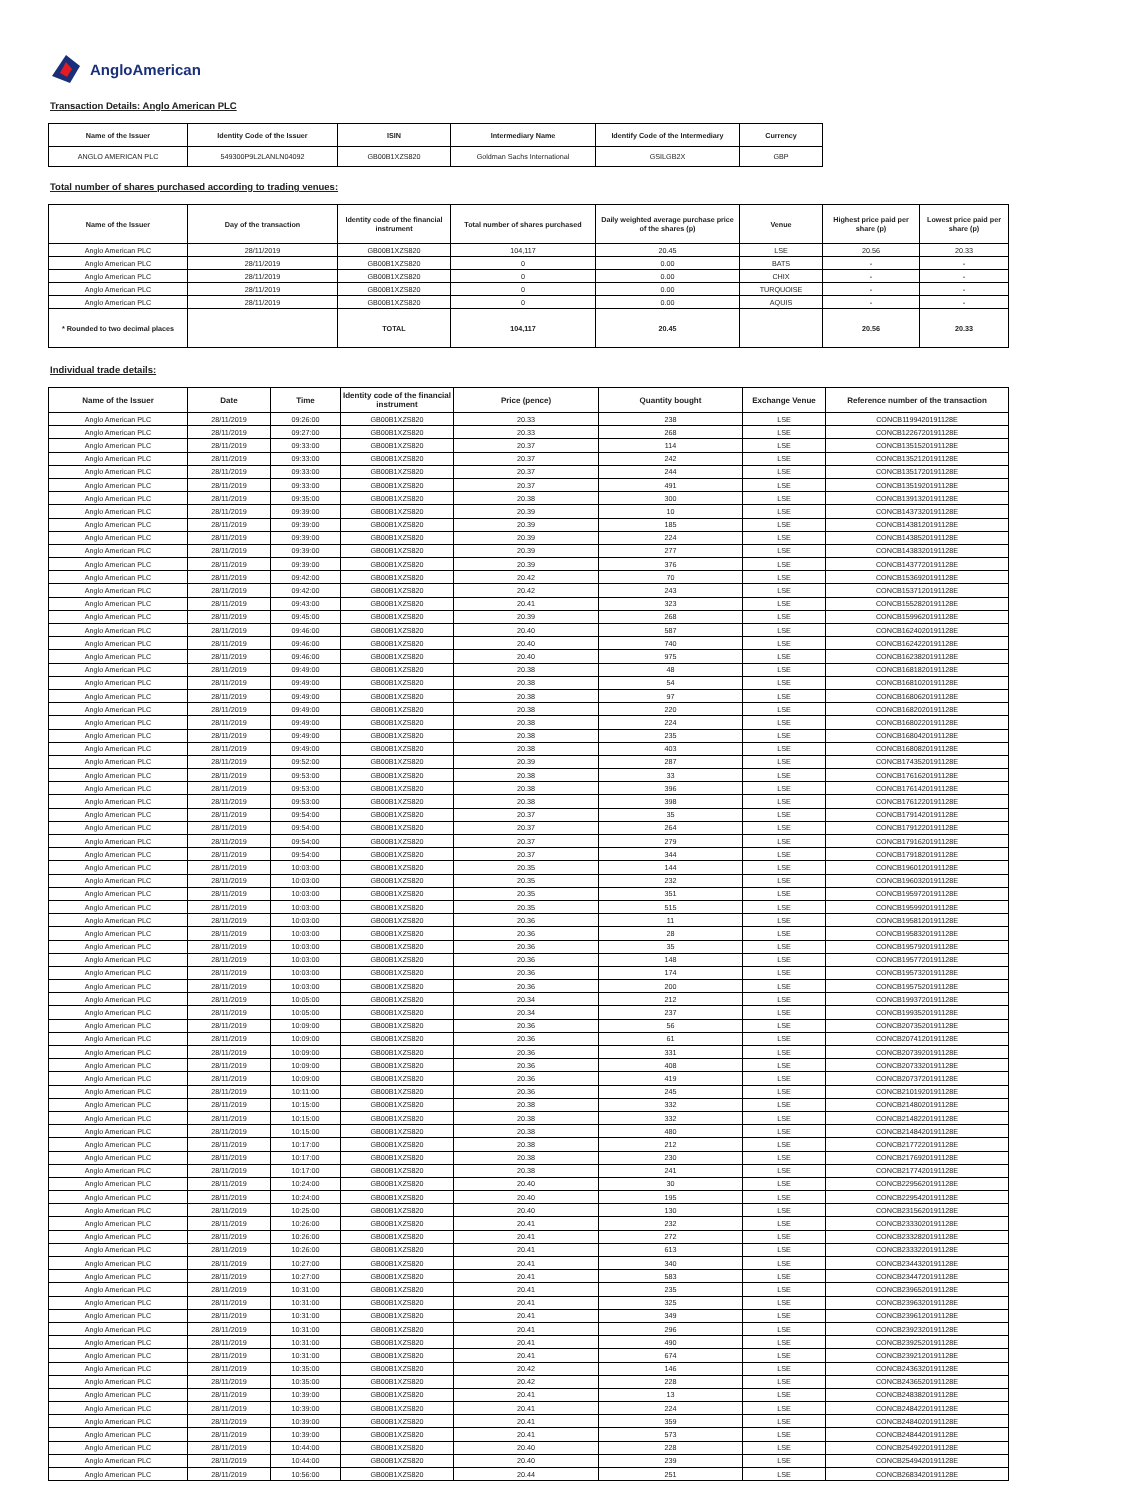AngloAmerican
Transaction Details: Anglo American PLC
| Name of the Issuer | Identity Code of the Issuer | ISIN | Intermediary Name | Identify Code of the Intermediary | Currency |
| --- | --- | --- | --- | --- | --- |
| ANGLO AMERICAN PLC | 549300P9L2LANLN04092 | GB00B1XZS820 | Goldman Sachs International | GSILGB2X | GBP |
Total number of shares purchased according to trading venues:
| Name of the Issuer | Day of the transaction | Identity code of the financial instrument | Total number of shares purchased | Daily weighted average purchase price of the shares (p) | Venue | Highest price paid per share (p) | Lowest price paid per share (p) |
| --- | --- | --- | --- | --- | --- | --- | --- |
| Anglo American PLC | 28/11/2019 | GB00B1XZS820 | 104,117 | 20.45 | LSE | 20.56 | 20.33 |
| Anglo American PLC | 28/11/2019 | GB00B1XZS820 | 0 | 0.00 | BATS | - | - |
| Anglo American PLC | 28/11/2019 | GB00B1XZS820 | 0 | 0.00 | CHIX | - | - |
| Anglo American PLC | 28/11/2019 | GB00B1XZS820 | 0 | 0.00 | TURQUOISE | - | - |
| Anglo American PLC | 28/11/2019 | GB00B1XZS820 | 0 | 0.00 | AQUIS | - | - |
| * Rounded to two decimal places | | TOTAL | 104,117 | 20.45 | | 20.56 | 20.33 |
Individual trade details:
| Name of the Issuer | Date | Time | Identity code of the financial instrument | Price (pence) | Quantity bought | Exchange Venue | Reference number of the transaction |
| --- | --- | --- | --- | --- | --- | --- | --- |
| Anglo American PLC | 28/11/2019 | 09:26:00 | GB00B1XZS820 | 20.33 | 238 | LSE | CONCB1199420191128E |
| Anglo American PLC | 28/11/2019 | 09:27:00 | GB00B1XZS820 | 20.33 | 268 | LSE | CONCB1226720191128E |
| Anglo American PLC | 28/11/2019 | 09:33:00 | GB00B1XZS820 | 20.37 | 114 | LSE | CONCB1351520191128E |
| Anglo American PLC | 28/11/2019 | 09:33:00 | GB00B1XZS820 | 20.37 | 242 | LSE | CONCB1352120191128E |
| Anglo American PLC | 28/11/2019 | 09:33:00 | GB00B1XZS820 | 20.37 | 244 | LSE | CONCB1351720191128E |
| Anglo American PLC | 28/11/2019 | 09:33:00 | GB00B1XZS820 | 20.37 | 491 | LSE | CONCB1351920191128E |
| Anglo American PLC | 28/11/2019 | 09:35:00 | GB00B1XZS820 | 20.38 | 300 | LSE | CONCB1391320191128E |
| Anglo American PLC | 28/11/2019 | 09:39:00 | GB00B1XZS820 | 20.39 | 10 | LSE | CONCB1437320191128E |
| Anglo American PLC | 28/11/2019 | 09:39:00 | GB00B1XZS820 | 20.39 | 185 | LSE | CONCB1438120191128E |
| Anglo American PLC | 28/11/2019 | 09:39:00 | GB00B1XZS820 | 20.39 | 224 | LSE | CONCB1438520191128E |
| Anglo American PLC | 28/11/2019 | 09:39:00 | GB00B1XZS820 | 20.39 | 277 | LSE | CONCB1438320191128E |
| Anglo American PLC | 28/11/2019 | 09:39:00 | GB00B1XZS820 | 20.39 | 376 | LSE | CONCB1437720191128E |
| Anglo American PLC | 28/11/2019 | 09:42:00 | GB00B1XZS820 | 20.42 | 70 | LSE | CONCB1536920191128E |
| Anglo American PLC | 28/11/2019 | 09:42:00 | GB00B1XZS820 | 20.42 | 243 | LSE | CONCB1537120191128E |
| Anglo American PLC | 28/11/2019 | 09:43:00 | GB00B1XZS820 | 20.41 | 323 | LSE | CONCB1552820191128E |
| Anglo American PLC | 28/11/2019 | 09:45:00 | GB00B1XZS820 | 20.39 | 268 | LSE | CONCB1599620191128E |
| Anglo American PLC | 28/11/2019 | 09:46:00 | GB00B1XZS820 | 20.40 | 587 | LSE | CONCB1624020191128E |
| Anglo American PLC | 28/11/2019 | 09:46:00 | GB00B1XZS820 | 20.40 | 740 | LSE | CONCB1624220191128E |
| Anglo American PLC | 28/11/2019 | 09:46:00 | GB00B1XZS820 | 20.40 | 975 | LSE | CONCB1623820191128E |
| Anglo American PLC | 28/11/2019 | 09:49:00 | GB00B1XZS820 | 20.38 | 48 | LSE | CONCB1681820191128E |
| Anglo American PLC | 28/11/2019 | 09:49:00 | GB00B1XZS820 | 20.38 | 54 | LSE | CONCB1681020191128E |
| Anglo American PLC | 28/11/2019 | 09:49:00 | GB00B1XZS820 | 20.38 | 97 | LSE | CONCB1680620191128E |
| Anglo American PLC | 28/11/2019 | 09:49:00 | GB00B1XZS820 | 20.38 | 220 | LSE | CONCB1682020191128E |
| Anglo American PLC | 28/11/2019 | 09:49:00 | GB00B1XZS820 | 20.38 | 224 | LSE | CONCB1680220191128E |
| Anglo American PLC | 28/11/2019 | 09:49:00 | GB00B1XZS820 | 20.38 | 235 | LSE | CONCB1680420191128E |
| Anglo American PLC | 28/11/2019 | 09:49:00 | GB00B1XZS820 | 20.38 | 403 | LSE | CONCB1680820191128E |
| Anglo American PLC | 28/11/2019 | 09:52:00 | GB00B1XZS820 | 20.39 | 287 | LSE | CONCB1743520191128E |
| Anglo American PLC | 28/11/2019 | 09:53:00 | GB00B1XZS820 | 20.38 | 33 | LSE | CONCB1761620191128E |
| Anglo American PLC | 28/11/2019 | 09:53:00 | GB00B1XZS820 | 20.38 | 396 | LSE | CONCB1761420191128E |
| Anglo American PLC | 28/11/2019 | 09:53:00 | GB00B1XZS820 | 20.38 | 398 | LSE | CONCB1761220191128E |
| Anglo American PLC | 28/11/2019 | 09:54:00 | GB00B1XZS820 | 20.37 | 35 | LSE | CONCB1791420191128E |
| Anglo American PLC | 28/11/2019 | 09:54:00 | GB00B1XZS820 | 20.37 | 264 | LSE | CONCB1791220191128E |
| Anglo American PLC | 28/11/2019 | 09:54:00 | GB00B1XZS820 | 20.37 | 279 | LSE | CONCB1791620191128E |
| Anglo American PLC | 28/11/2019 | 09:54:00 | GB00B1XZS820 | 20.37 | 344 | LSE | CONCB1791820191128E |
| Anglo American PLC | 28/11/2019 | 10:03:00 | GB00B1XZS820 | 20.35 | 144 | LSE | CONCB1960120191128E |
| Anglo American PLC | 28/11/2019 | 10:03:00 | GB00B1XZS820 | 20.35 | 232 | LSE | CONCB1960320191128E |
| Anglo American PLC | 28/11/2019 | 10:03:00 | GB00B1XZS820 | 20.35 | 351 | LSE | CONCB1959720191128E |
| Anglo American PLC | 28/11/2019 | 10:03:00 | GB00B1XZS820 | 20.35 | 515 | LSE | CONCB1959920191128E |
| Anglo American PLC | 28/11/2019 | 10:03:00 | GB00B1XZS820 | 20.36 | 11 | LSE | CONCB1958120191128E |
| Anglo American PLC | 28/11/2019 | 10:03:00 | GB00B1XZS820 | 20.36 | 28 | LSE | CONCB1958320191128E |
| Anglo American PLC | 28/11/2019 | 10:03:00 | GB00B1XZS820 | 20.36 | 35 | LSE | CONCB1957920191128E |
| Anglo American PLC | 28/11/2019 | 10:03:00 | GB00B1XZS820 | 20.36 | 148 | LSE | CONCB1957720191128E |
| Anglo American PLC | 28/11/2019 | 10:03:00 | GB00B1XZS820 | 20.36 | 174 | LSE | CONCB1957320191128E |
| Anglo American PLC | 28/11/2019 | 10:03:00 | GB00B1XZS820 | 20.36 | 200 | LSE | CONCB1957520191128E |
| Anglo American PLC | 28/11/2019 | 10:05:00 | GB00B1XZS820 | 20.34 | 212 | LSE | CONCB1993720191128E |
| Anglo American PLC | 28/11/2019 | 10:05:00 | GB00B1XZS820 | 20.34 | 237 | LSE | CONCB1993520191128E |
| Anglo American PLC | 28/11/2019 | 10:09:00 | GB00B1XZS820 | 20.36 | 56 | LSE | CONCB2073520191128E |
| Anglo American PLC | 28/11/2019 | 10:09:00 | GB00B1XZS820 | 20.36 | 61 | LSE | CONCB2074120191128E |
| Anglo American PLC | 28/11/2019 | 10:09:00 | GB00B1XZS820 | 20.36 | 331 | LSE | CONCB2073920191128E |
| Anglo American PLC | 28/11/2019 | 10:09:00 | GB00B1XZS820 | 20.36 | 408 | LSE | CONCB2073320191128E |
| Anglo American PLC | 28/11/2019 | 10:09:00 | GB00B1XZS820 | 20.36 | 419 | LSE | CONCB2073720191128E |
| Anglo American PLC | 28/11/2019 | 10:11:00 | GB00B1XZS820 | 20.36 | 245 | LSE | CONCB2101920191128E |
| Anglo American PLC | 28/11/2019 | 10:15:00 | GB00B1XZS820 | 20.38 | 332 | LSE | CONCB2148020191128E |
| Anglo American PLC | 28/11/2019 | 10:15:00 | GB00B1XZS820 | 20.38 | 332 | LSE | CONCB2148220191128E |
| Anglo American PLC | 28/11/2019 | 10:15:00 | GB00B1XZS820 | 20.38 | 480 | LSE | CONCB2148420191128E |
| Anglo American PLC | 28/11/2019 | 10:17:00 | GB00B1XZS820 | 20.38 | 212 | LSE | CONCB2177220191128E |
| Anglo American PLC | 28/11/2019 | 10:17:00 | GB00B1XZS820 | 20.38 | 230 | LSE | CONCB2176920191128E |
| Anglo American PLC | 28/11/2019 | 10:17:00 | GB00B1XZS820 | 20.38 | 241 | LSE | CONCB2177420191128E |
| Anglo American PLC | 28/11/2019 | 10:24:00 | GB00B1XZS820 | 20.40 | 30 | LSE | CONCB2295620191128E |
| Anglo American PLC | 28/11/2019 | 10:24:00 | GB00B1XZS820 | 20.40 | 195 | LSE | CONCB2295420191128E |
| Anglo American PLC | 28/11/2019 | 10:25:00 | GB00B1XZS820 | 20.40 | 130 | LSE | CONCB2315620191128E |
| Anglo American PLC | 28/11/2019 | 10:26:00 | GB00B1XZS820 | 20.41 | 232 | LSE | CONCB2333020191128E |
| Anglo American PLC | 28/11/2019 | 10:26:00 | GB00B1XZS820 | 20.41 | 272 | LSE | CONCB2332820191128E |
| Anglo American PLC | 28/11/2019 | 10:26:00 | GB00B1XZS820 | 20.41 | 613 | LSE | CONCB2333220191128E |
| Anglo American PLC | 28/11/2019 | 10:27:00 | GB00B1XZS820 | 20.41 | 340 | LSE | CONCB2344320191128E |
| Anglo American PLC | 28/11/2019 | 10:27:00 | GB00B1XZS820 | 20.41 | 583 | LSE | CONCB2344720191128E |
| Anglo American PLC | 28/11/2019 | 10:31:00 | GB00B1XZS820 | 20.41 | 235 | LSE | CONCB2396520191128E |
| Anglo American PLC | 28/11/2019 | 10:31:00 | GB00B1XZS820 | 20.41 | 325 | LSE | CONCB2396320191128E |
| Anglo American PLC | 28/11/2019 | 10:31:00 | GB00B1XZS820 | 20.41 | 349 | LSE | CONCB2396120191128E |
| Anglo American PLC | 28/11/2019 | 10:31:00 | GB00B1XZS820 | 20.41 | 296 | LSE | CONCB2392320191128E |
| Anglo American PLC | 28/11/2019 | 10:31:00 | GB00B1XZS820 | 20.41 | 490 | LSE | CONCB2392520191128E |
| Anglo American PLC | 28/11/2019 | 10:31:00 | GB00B1XZS820 | 20.41 | 674 | LSE | CONCB2392120191128E |
| Anglo American PLC | 28/11/2019 | 10:35:00 | GB00B1XZS820 | 20.42 | 146 | LSE | CONCB2436320191128E |
| Anglo American PLC | 28/11/2019 | 10:35:00 | GB00B1XZS820 | 20.42 | 228 | LSE | CONCB2436520191128E |
| Anglo American PLC | 28/11/2019 | 10:39:00 | GB00B1XZS820 | 20.41 | 13 | LSE | CONCB2483820191128E |
| Anglo American PLC | 28/11/2019 | 10:39:00 | GB00B1XZS820 | 20.41 | 224 | LSE | CONCB2484220191128E |
| Anglo American PLC | 28/11/2019 | 10:39:00 | GB00B1XZS820 | 20.41 | 359 | LSE | CONCB2484020191128E |
| Anglo American PLC | 28/11/2019 | 10:39:00 | GB00B1XZS820 | 20.41 | 573 | LSE | CONCB2484420191128E |
| Anglo American PLC | 28/11/2019 | 10:44:00 | GB00B1XZS820 | 20.40 | 228 | LSE | CONCB2549220191128E |
| Anglo American PLC | 28/11/2019 | 10:44:00 | GB00B1XZS820 | 20.40 | 239 | LSE | CONCB2549420191128E |
| Anglo American PLC | 28/11/2019 | 10:56:00 | GB00B1XZS820 | 20.44 | 251 | LSE | CONCB2683420191128E |